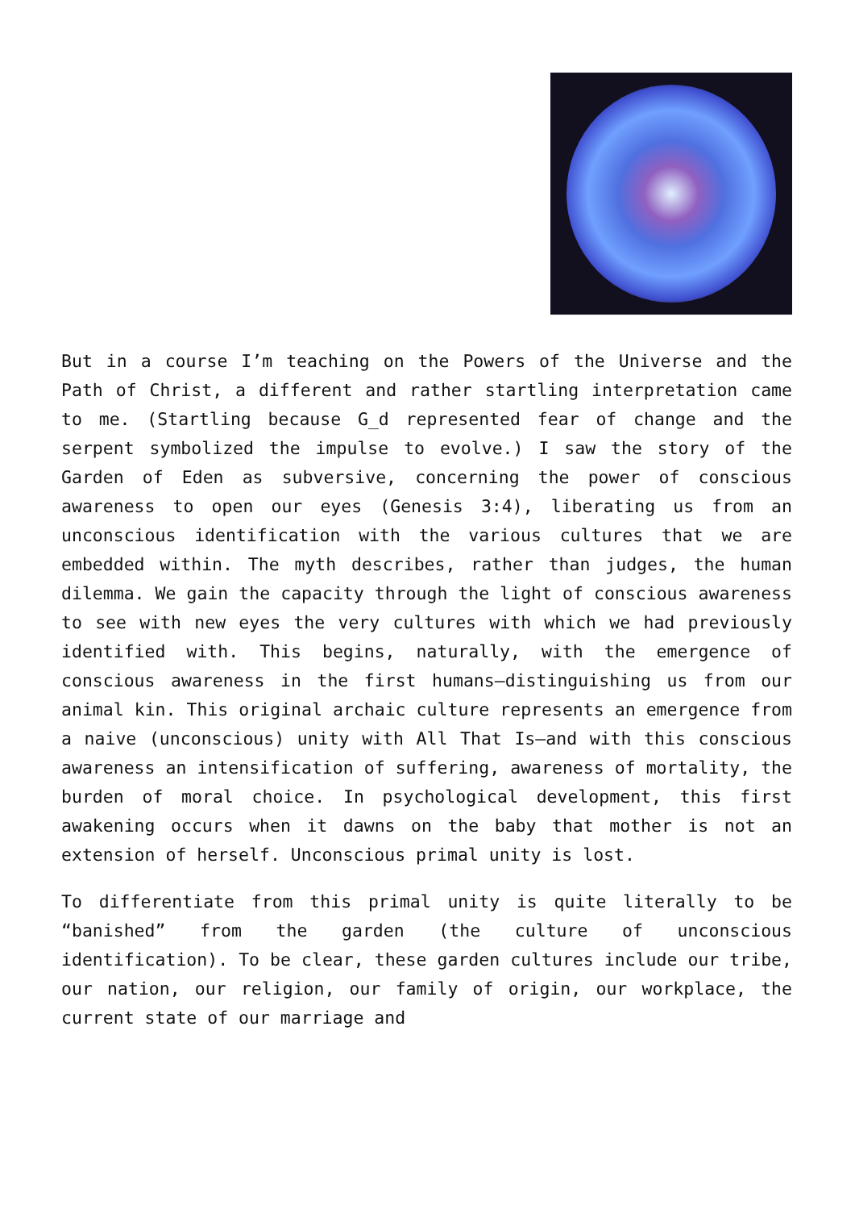But in a course I’m teaching on the Powers of the Universe and the Path of Christ, a different and rather startling interpretation came to me. (Startling because G_d represented fear of change and the serpent symbolized the impulse to evolve.) I saw the story of the Garden of Eden as subversive, concerning the power of conscious awareness to open our eyes (Genesis 3:4), liberating us from an unconscious identification with the various cultures that we are embedded within. The myth describes, rather than judges, the human dilemma. We gain the capacity through the light of conscious awareness to see with new eyes the very cultures with which we had previously identified with. This begins, naturally, with the emergence of conscious awareness in the first humans—distinguishing us from our animal kin. This original archaic culture represents an emergence from a naive (unconscious) unity with All That Is—and with this conscious awareness an intensification of suffering, awareness of mortality, the burden of moral choice. In psychological development, this first awakening occurs when it dawns on the baby that mother is not an extension of herself. Unconscious primal unity is lost.
To differentiate from this primal unity is quite literally to be “banished” from the garden (the culture of unconscious identification). To be clear, these garden cultures include our tribe, our nation, our religion, our family of origin, our workplace, the current state of our marriage and